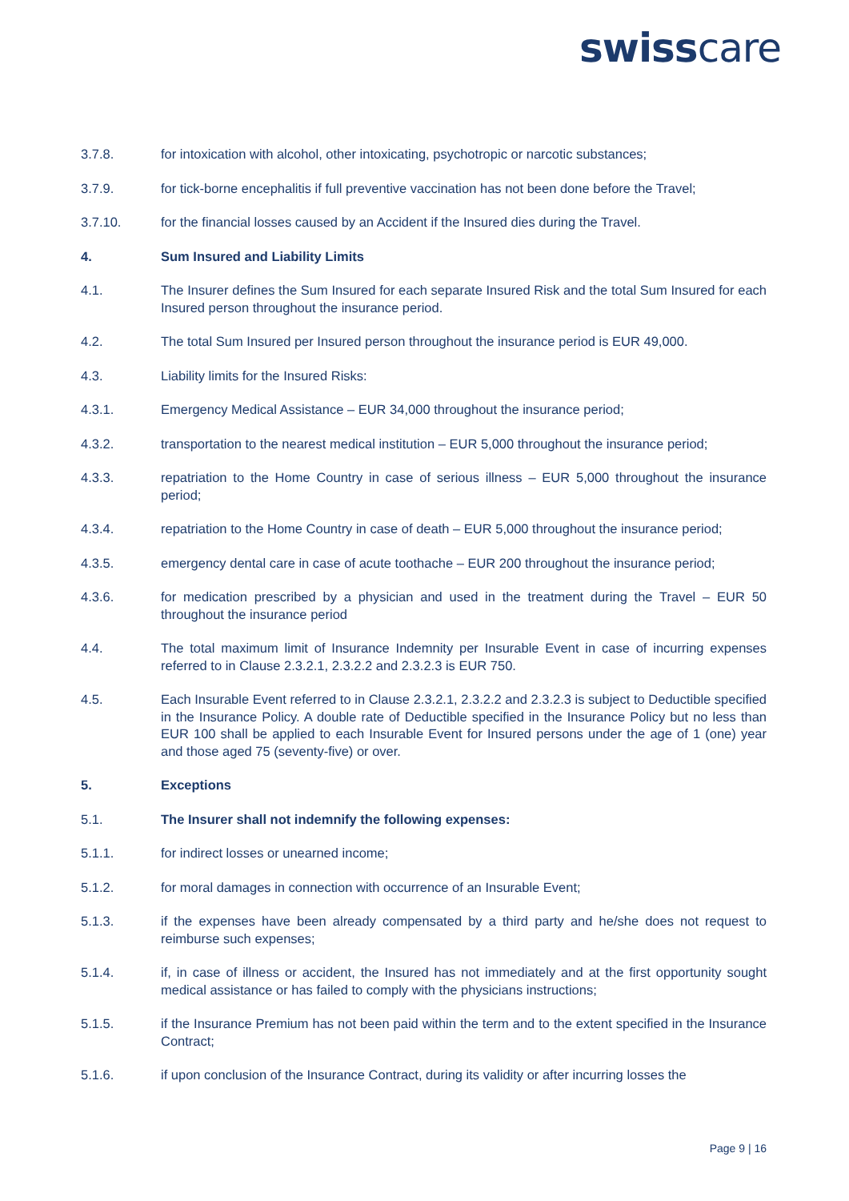swisscare
3.7.8. for intoxication with alcohol, other intoxicating, psychotropic or narcotic substances;
3.7.9. for tick-borne encephalitis if full preventive vaccination has not been done before the Travel;
3.7.10. for the financial losses caused by an Accident if the Insured dies during the Travel.
4. Sum Insured and Liability Limits
4.1. The Insurer defines the Sum Insured for each separate Insured Risk and the total Sum Insured for each Insured person throughout the insurance period.
4.2. The total Sum Insured per Insured person throughout the insurance period is EUR 49,000.
4.3. Liability limits for the Insured Risks:
4.3.1. Emergency Medical Assistance – EUR 34,000 throughout the insurance period;
4.3.2. transportation to the nearest medical institution – EUR 5,000 throughout the insurance period;
4.3.3. repatriation to the Home Country in case of serious illness – EUR 5,000 throughout the insurance period;
4.3.4. repatriation to the Home Country in case of death – EUR 5,000 throughout the insurance period;
4.3.5. emergency dental care in case of acute toothache – EUR 200 throughout the insurance period;
4.3.6. for medication prescribed by a physician and used in the treatment during the Travel – EUR 50 throughout the insurance period
4.4. The total maximum limit of Insurance Indemnity per Insurable Event in case of incurring expenses referred to in Clause 2.3.2.1, 2.3.2.2 and 2.3.2.3 is EUR 750.
4.5. Each Insurable Event referred to in Clause 2.3.2.1, 2.3.2.2 and 2.3.2.3 is subject to Deductible specified in the Insurance Policy. A double rate of Deductible specified in the Insurance Policy but no less than EUR 100 shall be applied to each Insurable Event for Insured persons under the age of 1 (one) year and those aged 75 (seventy-five) or over.
5. Exceptions
5.1. The Insurer shall not indemnify the following expenses:
5.1.1. for indirect losses or unearned income;
5.1.2. for moral damages in connection with occurrence of an Insurable Event;
5.1.3. if the expenses have been already compensated by a third party and he/she does not request to reimburse such expenses;
5.1.4. if, in case of illness or accident, the Insured has not immediately and at the first opportunity sought medical assistance or has failed to comply with the physicians instructions;
5.1.5. if the Insurance Premium has not been paid within the term and to the extent specified in the Insurance Contract;
5.1.6. if upon conclusion of the Insurance Contract, during its validity or after incurring losses the
Page 9 | 16